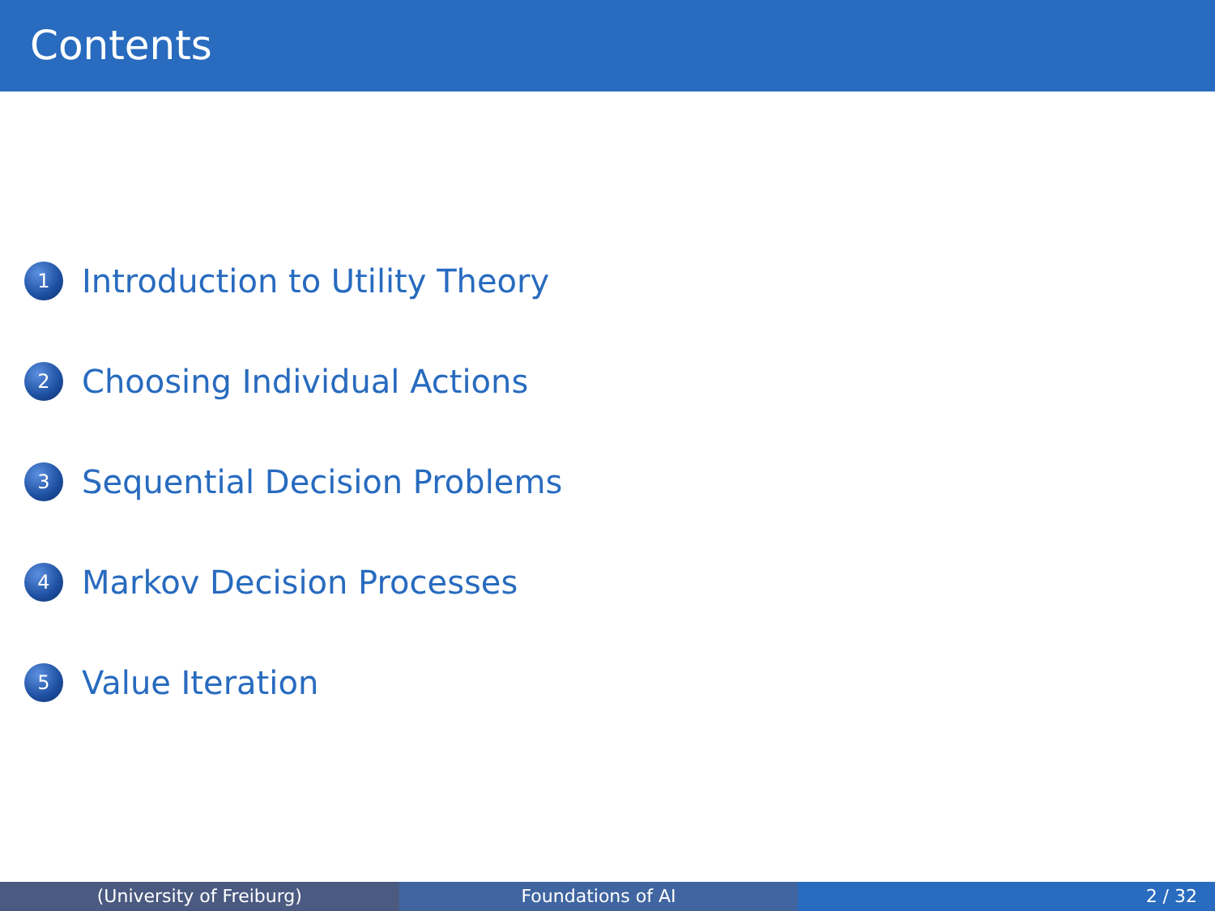Contents
1 Introduction to Utility Theory
2 Choosing Individual Actions
3 Sequential Decision Problems
4 Markov Decision Processes
5 Value Iteration
(University of Freiburg) Foundations of AI 2 / 32